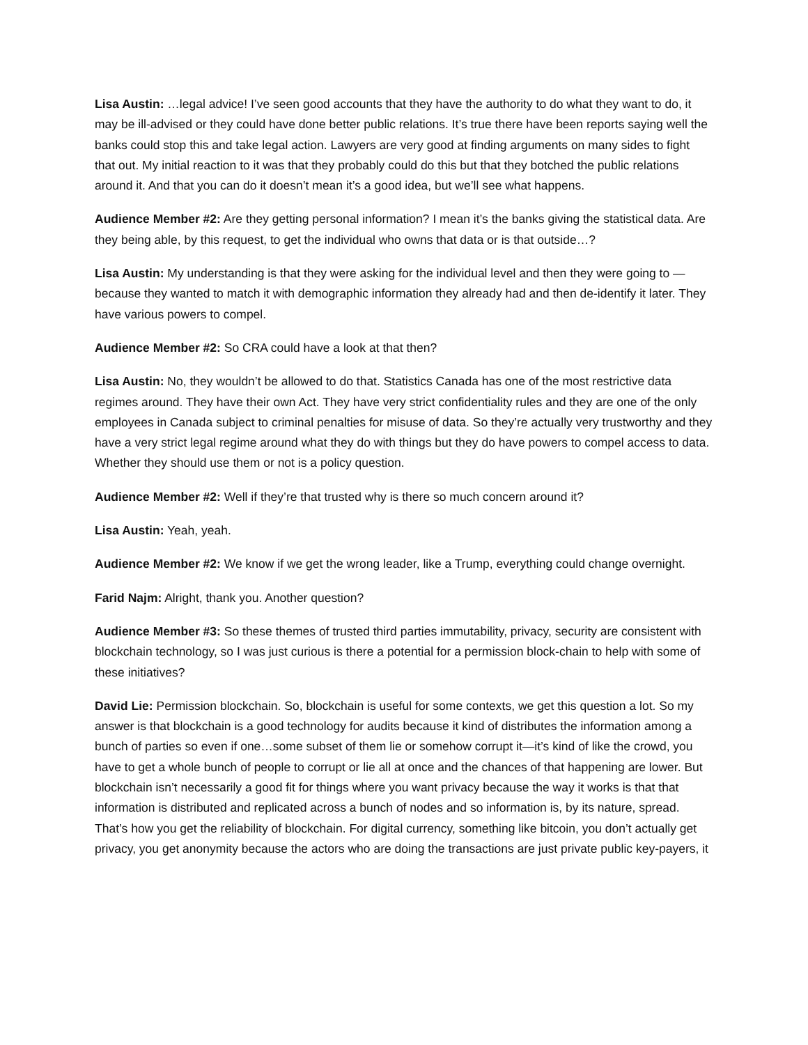Lisa Austin: …legal advice! I’ve seen good accounts that they have the authority to do what they want to do, it may be ill-advised or they could have done better public relations. It’s true there have been reports saying well the banks could stop this and take legal action. Lawyers are very good at finding arguments on many sides to fight that out. My initial reaction to it was that they probably could do this but that they botched the public relations around it. And that you can do it doesn’t mean it’s a good idea, but we’ll see what happens.
Audience Member #2: Are they getting personal information? I mean it’s the banks giving the statistical data. Are they being able, by this request, to get the individual who owns that data or is that outside…?
Lisa Austin: My understanding is that they were asking for the individual level and then they were going to —because they wanted to match it with demographic information they already had and then de-identify it later. They have various powers to compel.
Audience Member #2: So CRA could have a look at that then?
Lisa Austin: No, they wouldn’t be allowed to do that. Statistics Canada has one of the most restrictive data regimes around. They have their own Act. They have very strict confidentiality rules and they are one of the only employees in Canada subject to criminal penalties for misuse of data. So they’re actually very trustworthy and they have a very strict legal regime around what they do with things but they do have powers to compel access to data. Whether they should use them or not is a policy question.
Audience Member #2: Well if they’re that trusted why is there so much concern around it?
Lisa Austin: Yeah, yeah.
Audience Member #2: We know if we get the wrong leader, like a Trump, everything could change overnight.
Farid Najm: Alright, thank you. Another question?
Audience Member #3: So these themes of trusted third parties immutability, privacy, security are consistent with blockchain technology, so I was just curious is there a potential for a permission block-chain to help with some of these initiatives?
David Lie: Permission blockchain. So, blockchain is useful for some contexts, we get this question a lot. So my answer is that blockchain is a good technology for audits because it kind of distributes the information among a bunch of parties so even if one…some subset of them lie or somehow corrupt it—it’s kind of like the crowd, you have to get a whole bunch of people to corrupt or lie all at once and the chances of that happening are lower. But blockchain isn’t necessarily a good fit for things where you want privacy because the way it works is that that information is distributed and replicated across a bunch of nodes and so information is, by its nature, spread. That’s how you get the reliability of blockchain. For digital currency, something like bitcoin, you don’t actually get privacy, you get anonymity because the actors who are doing the transactions are just private public key-payers, it